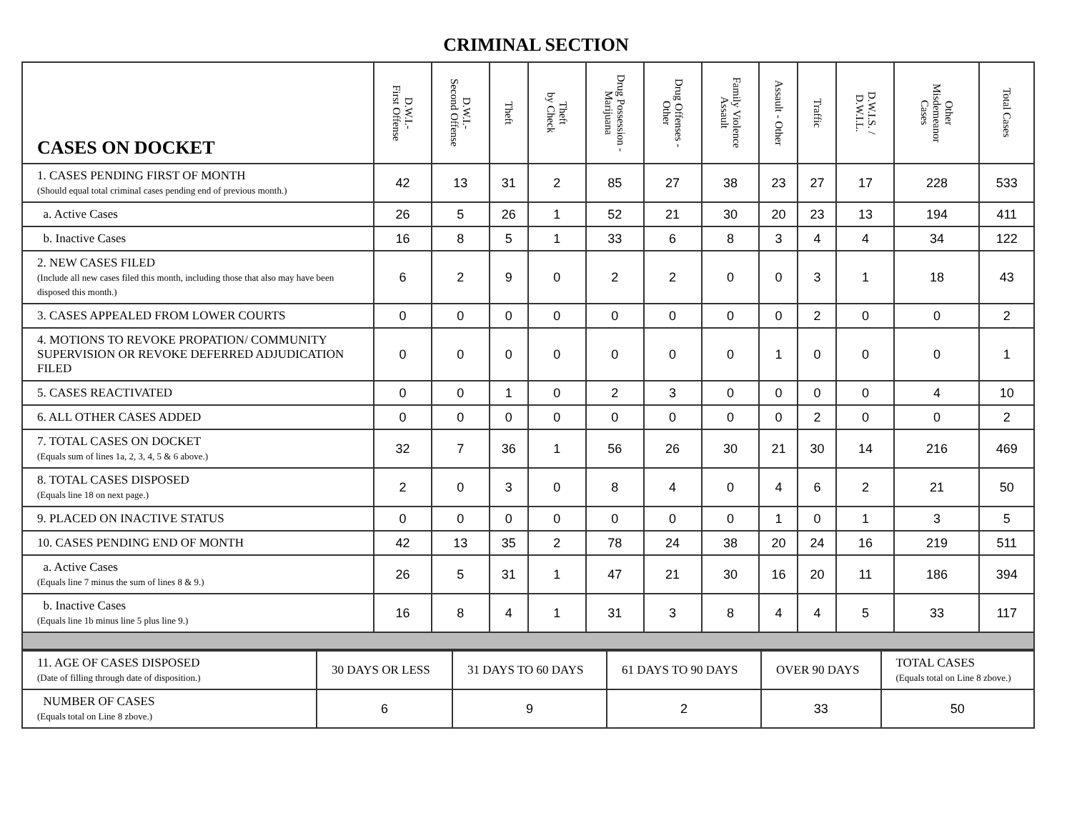CRIMINAL SECTION
| CASES ON DOCKET | D.W.I.- First Offense | D.W.I.- Second Offense | Theft | Theft by Check | Drug Possession - Marijuana | Drug Offenses - Other | Family Violence Assault | Assault - Other | Traffic | D.W.I.S. / D.W.I.L. | Other Misdemeanor Cases | Total Cases |
| --- | --- | --- | --- | --- | --- | --- | --- | --- | --- | --- | --- | --- |
| 1. CASES PENDING FIRST OF MONTH (Should equal total criminal cases pending end of previous month.) | 42 | 13 | 31 | 2 | 85 | 27 | 38 | 23 | 27 | 17 | 228 | 533 |
| a. Active Cases | 26 | 5 | 26 | 1 | 52 | 21 | 30 | 20 | 23 | 13 | 194 | 411 |
| b. Inactive Cases | 16 | 8 | 5 | 1 | 33 | 6 | 8 | 3 | 4 | 4 | 34 | 122 |
| 2. NEW CASES FILED (Include all new cases filed this month, including those that also may have been disposed this month.) | 6 | 2 | 9 | 0 | 2 | 2 | 0 | 0 | 3 | 1 | 18 | 43 |
| 3. CASES APPEALED FROM LOWER COURTS | 0 | 0 | 0 | 0 | 0 | 0 | 0 | 0 | 2 | 0 | 0 | 2 |
| 4. MOTIONS TO REVOKE PROPATION/ COMMUNITY SUPERVISION OR REVOKE DEFERRED ADJUDICATION FILED | 0 | 0 | 0 | 0 | 0 | 0 | 0 | 1 | 0 | 0 | 0 | 1 |
| 5. CASES REACTIVATED | 0 | 0 | 1 | 0 | 2 | 3 | 0 | 0 | 0 | 0 | 4 | 10 |
| 6. ALL OTHER CASES ADDED | 0 | 0 | 0 | 0 | 0 | 0 | 0 | 0 | 2 | 0 | 0 | 2 |
| 7. TOTAL CASES ON DOCKET (Equals sum of lines 1a, 2, 3, 4, 5 & 6 above.) | 32 | 7 | 36 | 1 | 56 | 26 | 30 | 21 | 30 | 14 | 216 | 469 |
| 8. TOTAL CASES DISPOSED (Equals line 18 on next page.) | 2 | 0 | 3 | 0 | 8 | 4 | 0 | 4 | 6 | 2 | 21 | 50 |
| 9. PLACED ON INACTIVE STATUS | 0 | 0 | 0 | 0 | 0 | 0 | 0 | 1 | 0 | 1 | 3 | 5 |
| 10. CASES PENDING END OF MONTH | 42 | 13 | 35 | 2 | 78 | 24 | 38 | 20 | 24 | 16 | 219 | 511 |
| a. Active Cases (Equals line 7 minus the sum of lines 8 & 9.) | 26 | 5 | 31 | 1 | 47 | 21 | 30 | 16 | 20 | 11 | 186 | 394 |
| b. Inactive Cases (Equals line 1b minus line 5 plus line 9.) | 16 | 8 | 4 | 1 | 31 | 3 | 8 | 4 | 4 | 5 | 33 | 117 |
| 11. AGE OF CASES DISPOSED (Date of filling through date of disposition.) | 30 DAYS OR LESS | 31 DAYS TO 60 DAYS | 61 DAYS TO 90 DAYS | OVER 90 DAYS | TOTAL CASES (Equals total on Line 8 zbove.) |
| NUMBER OF CASES (Equals total on Line 8 zbove.) | 6 | 9 | 2 | 33 | 50 |